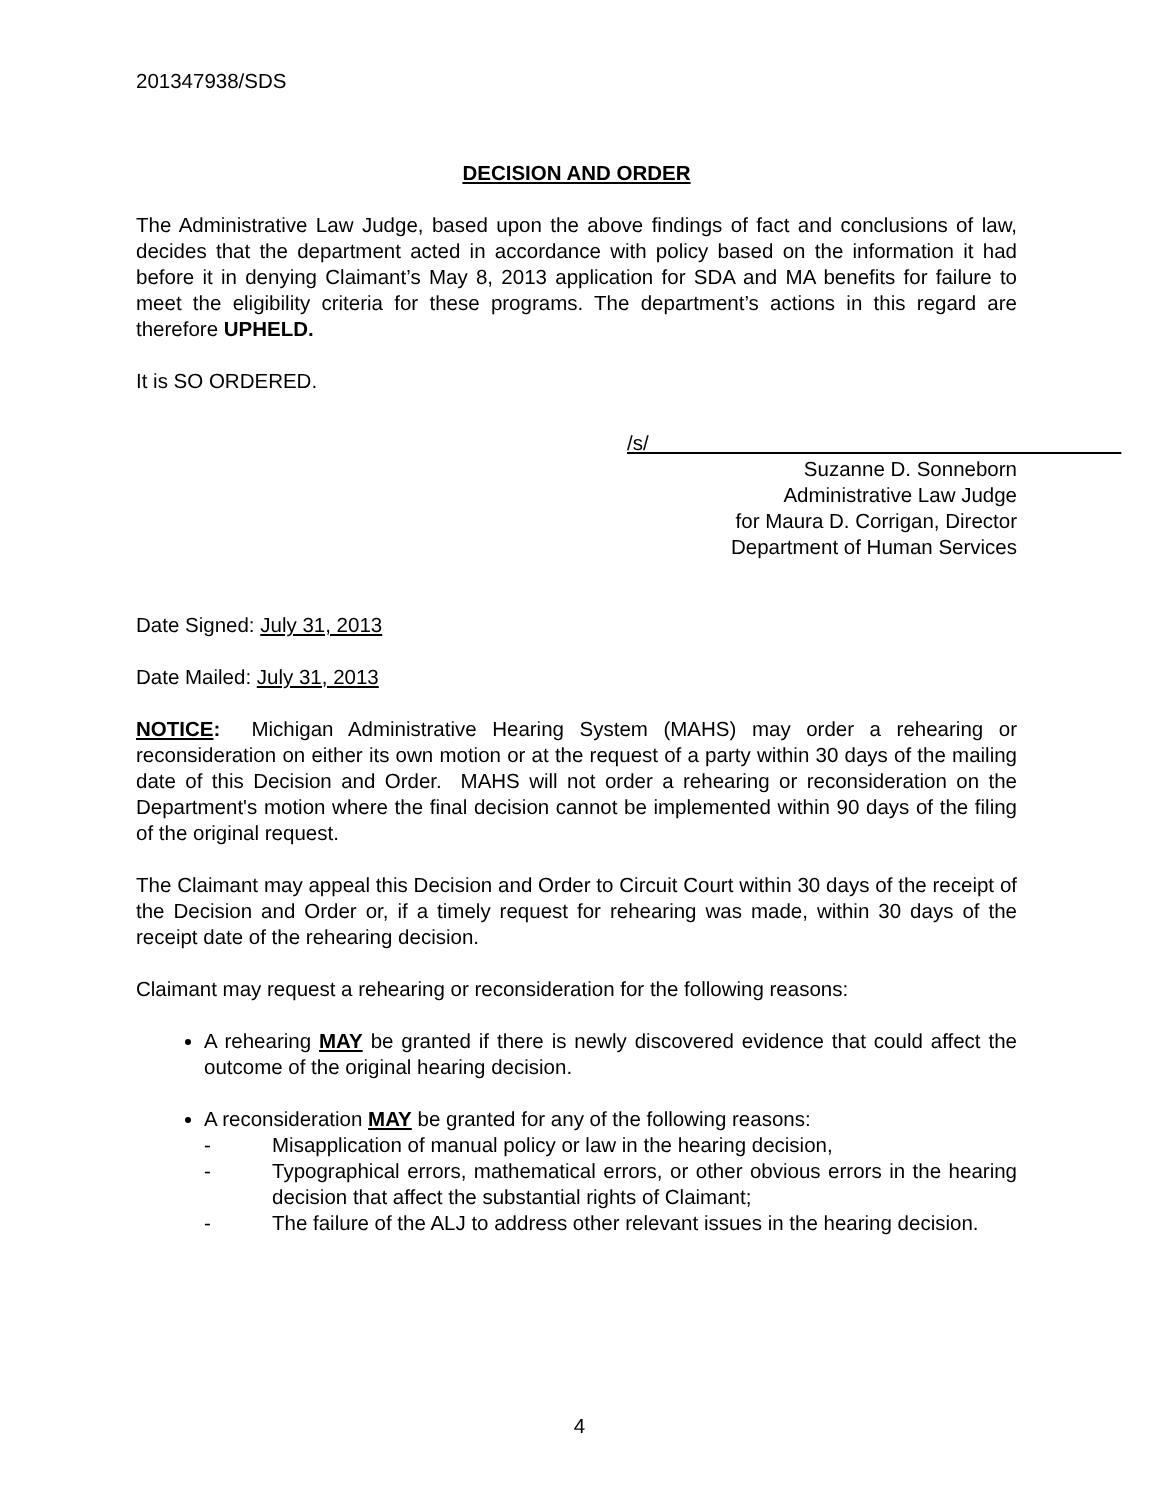201347938/SDS
DECISION AND ORDER
The Administrative Law Judge, based upon the above findings of fact and conclusions of law, decides that the department acted in accordance with policy based on the information it had before it in denying Claimant’s May 8, 2013 application for SDA and MA benefits for failure to meet the eligibility criteria for these programs. The department’s actions in this regard are therefore UPHELD.
It is SO ORDERED.
/s/
Suzanne D. Sonneborn
Administrative Law Judge
for Maura D. Corrigan, Director
Department of Human Services
Date Signed: July 31, 2013
Date Mailed: July 31, 2013
NOTICE: Michigan Administrative Hearing System (MAHS) may order a rehearing or reconsideration on either its own motion or at the request of a party within 30 days of the mailing date of this Decision and Order. MAHS will not order a rehearing or reconsideration on the Department's motion where the final decision cannot be implemented within 90 days of the filing of the original request.
The Claimant may appeal this Decision and Order to Circuit Court within 30 days of the receipt of the Decision and Order or, if a timely request for rehearing was made, within 30 days of the receipt date of the rehearing decision.
Claimant may request a rehearing or reconsideration for the following reasons:
A rehearing MAY be granted if there is newly discovered evidence that could affect the outcome of the original hearing decision.
A reconsideration MAY be granted for any of the following reasons:
- Misapplication of manual policy or law in the hearing decision,
- Typographical errors, mathematical errors, or other obvious errors in the hearing decision that affect the substantial rights of Claimant;
- The failure of the ALJ to address other relevant issues in the hearing decision.
4